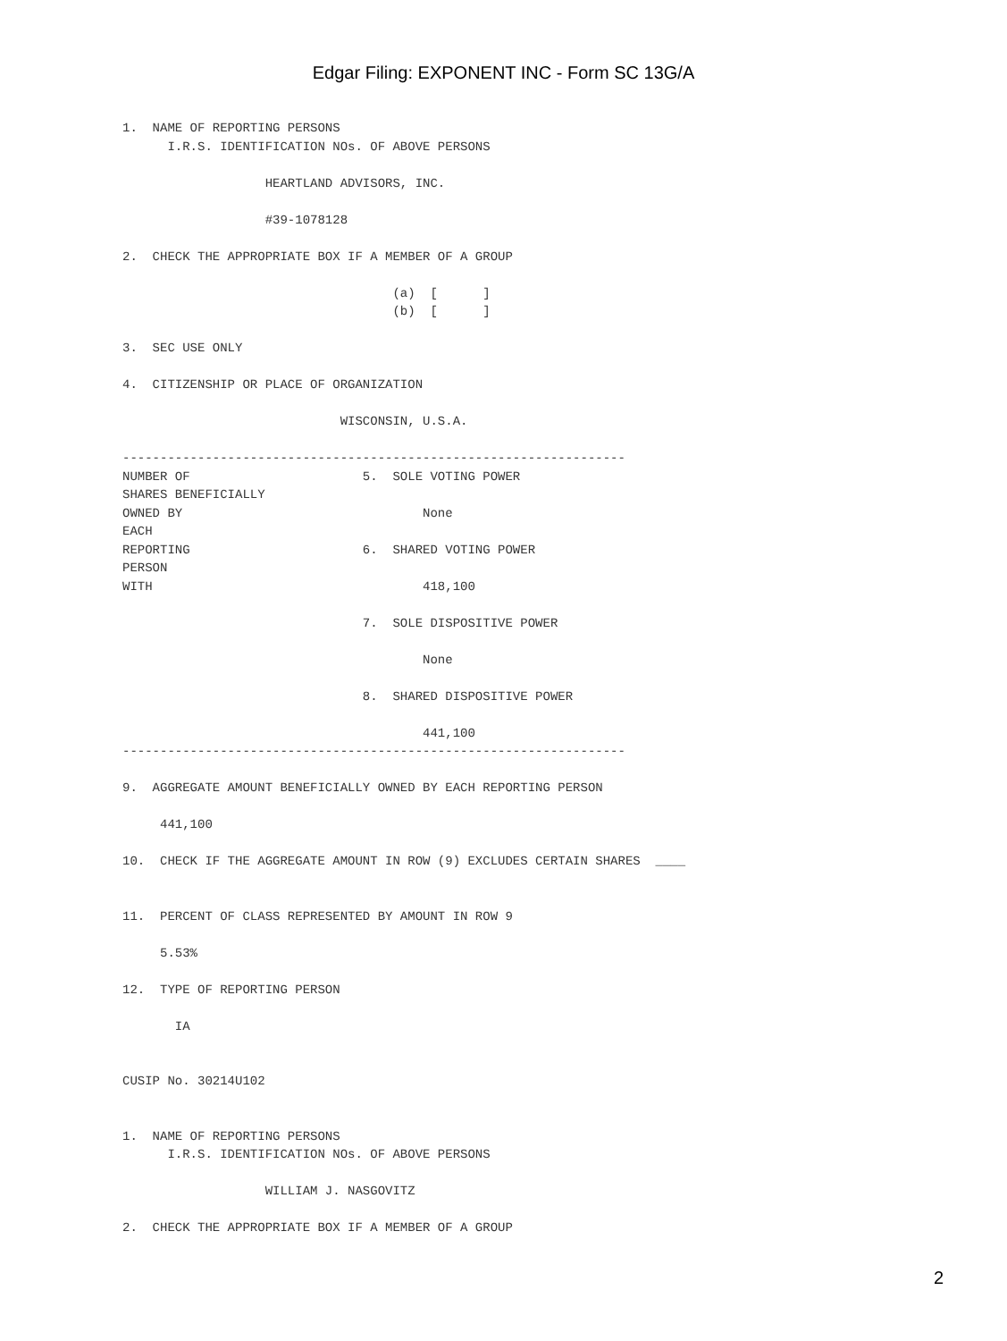Edgar Filing: EXPONENT INC - Form SC 13G/A
1.  NAME OF REPORTING PERSONS
      I.R.S. IDENTIFICATION NOs. OF ABOVE PERSONS

                   HEARTLAND ADVISORS, INC.

                   #39-1078128

2.  CHECK THE APPROPRIATE BOX IF A MEMBER OF A GROUP

                                    (a)  [      ]
                                    (b)  [      ]

3.  SEC USE ONLY

4.  CITIZENSHIP OR PLACE OF ORGANIZATION

                             WISCONSIN, U.S.A.

-------------------------------------------------------------------
NUMBER OF                       5.  SOLE VOTING POWER
SHARES BENEFICIALLY
OWNED BY                                None
EACH
REPORTING                       6.  SHARED VOTING POWER
PERSON
WITH                                    418,100

                                7.  SOLE DISPOSITIVE POWER

                                        None

                                8.  SHARED DISPOSITIVE POWER

                                        441,100
-------------------------------------------------------------------

9.  AGGREGATE AMOUNT BENEFICIALLY OWNED BY EACH REPORTING PERSON

     441,100

10.  CHECK IF THE AGGREGATE AMOUNT IN ROW (9) EXCLUDES CERTAIN SHARES  ____


11.  PERCENT OF CLASS REPRESENTED BY AMOUNT IN ROW 9

     5.53%

12.  TYPE OF REPORTING PERSON

       IA


CUSIP No. 30214U102


1.  NAME OF REPORTING PERSONS
      I.R.S. IDENTIFICATION NOs. OF ABOVE PERSONS

                   WILLIAM J. NASGOVITZ

2.  CHECK THE APPROPRIATE BOX IF A MEMBER OF A GROUP
2